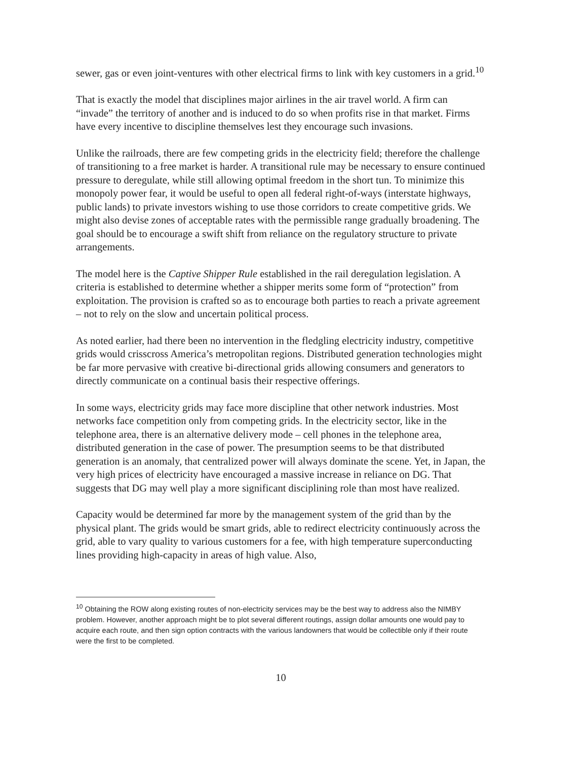sewer, gas or even joint-ventures with other electrical firms to link with key customers in a grid.<sup>10</sup>
That is exactly the model that disciplines major airlines in the air travel world. A firm can “invade” the territory of another and is induced to do so when profits rise in that market. Firms have every incentive to discipline themselves lest they encourage such invasions.
Unlike the railroads, there are few competing grids in the electricity field; therefore the challenge of transitioning to a free market is harder. A transitional rule may be necessary to ensure continued pressure to deregulate, while still allowing optimal freedom in the short tun. To minimize this monopoly power fear, it would be useful to open all federal right-of-ways (interstate highways, public lands) to private investors wishing to use those corridors to create competitive grids. We might also devise zones of acceptable rates with the permissible range gradually broadening. The goal should be to encourage a swift shift from reliance on the regulatory structure to private arrangements.
The model here is the Captive Shipper Rule established in the rail deregulation legislation. A criteria is established to determine whether a shipper merits some form of “protection” from exploitation. The provision is crafted so as to encourage both parties to reach a private agreement – not to rely on the slow and uncertain political process.
As noted earlier, had there been no intervention in the fledgling electricity industry, competitive grids would crisscross America’s metropolitan regions. Distributed generation technologies might be far more pervasive with creative bi-directional grids allowing consumers and generators to directly communicate on a continual basis their respective offerings.
In some ways, electricity grids may face more discipline that other network industries. Most networks face competition only from competing grids. In the electricity sector, like in the telephone area, there is an alternative delivery mode – cell phones in the telephone area, distributed generation in the case of power. The presumption seems to be that distributed generation is an anomaly, that centralized power will always dominate the scene. Yet, in Japan, the very high prices of electricity have encouraged a massive increase in reliance on DG. That suggests that DG may well play a more significant disciplining role than most have realized.
Capacity would be determined far more by the management system of the grid than by the physical plant. The grids would be smart grids, able to redirect electricity continuously across the grid, able to vary quality to various customers for a fee, with high temperature superconducting lines providing high-capacity in areas of high value. Also,
<sup>10</sup> Obtaining the ROW along existing routes of non-electricity services may be the best way to address also the NIMBY problem. However, another approach might be to plot several different routings, assign dollar amounts one would pay to acquire each route, and then sign option contracts with the various landowners that would be collectible only if their route were the first to be completed.
10